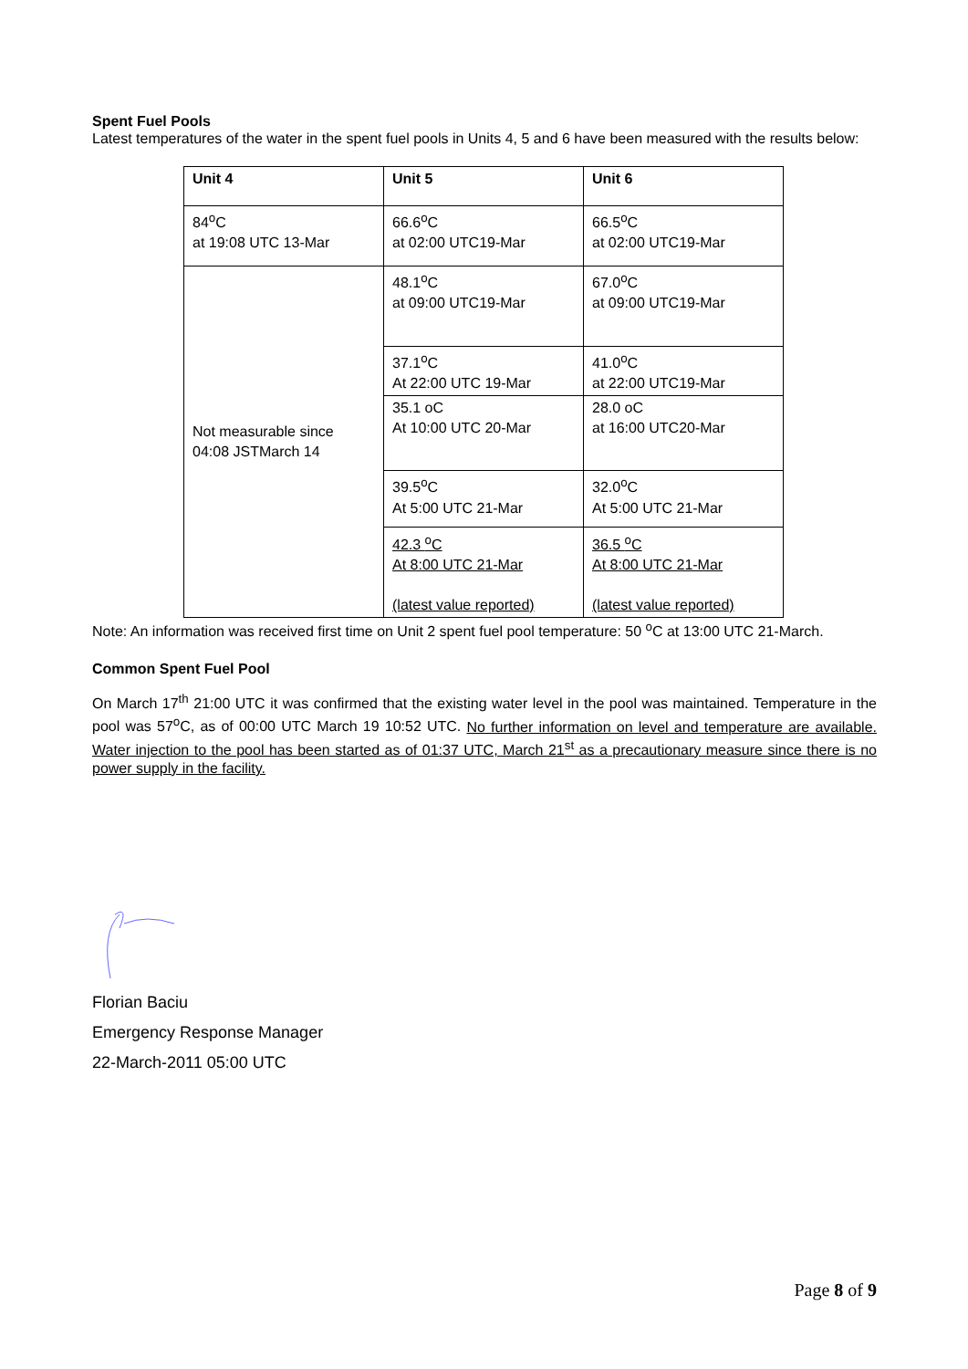Spent Fuel Pools
Latest temperatures of the water in the spent fuel pools in Units 4, 5 and 6 have been measured with the results below:
| Unit 4 | Unit 5 | Unit 6 |
| --- | --- | --- |
| 84<sup>o</sup>C at 19:08 UTC 13-Mar | 66.6<sup>o</sup>C at 02:00 UTC19-Mar | 66.5<sup>o</sup>C at 02:00 UTC19-Mar |
| Not measurable since 04:08 JSTMarch 14 | 48.1<sup>o</sup>C at 09:00 UTC19-Mar | 67.0<sup>o</sup>C at 09:00 UTC19-Mar |
| | 37.1<sup>o</sup>C At 22:00 UTC 19-Mar | 41.0<sup>o</sup>C at 22:00 UTC19-Mar |
| | 35.1 oC At 10:00 UTC 20-Mar | 28.0 oC at 16:00 UTC20-Mar |
| | 39.5<sup>o</sup>C At 5:00 UTC 21-Mar | 32.0<sup>o</sup>C At 5:00 UTC 21-Mar |
| | 42.3 <sup>o</sup>C At 8:00 UTC 21-Mar (latest value reported) | 36.5 <sup>o</sup>C At 8:00 UTC 21-Mar (latest value reported) |
Note: An information was received first time on Unit 2 spent fuel pool temperature: 50 <sup>o</sup>C at 13:00 UTC 21-March.
Common Spent Fuel Pool
On March 17<sup>th</sup> 21:00 UTC it was confirmed that the existing water level in the pool was maintained. Temperature in the pool was 57<sup>o</sup>C, as of 00:00 UTC March 19 10:52 UTC. No further information on level and temperature are available. Water injection to the pool has been started as of 01:37 UTC, March 21<sup>st</sup> as a precautionary measure since there is no power supply in the facility.
Florian Baciu
Emergency Response Manager
22-March-2011 05:00 UTC
Page 8 of 9